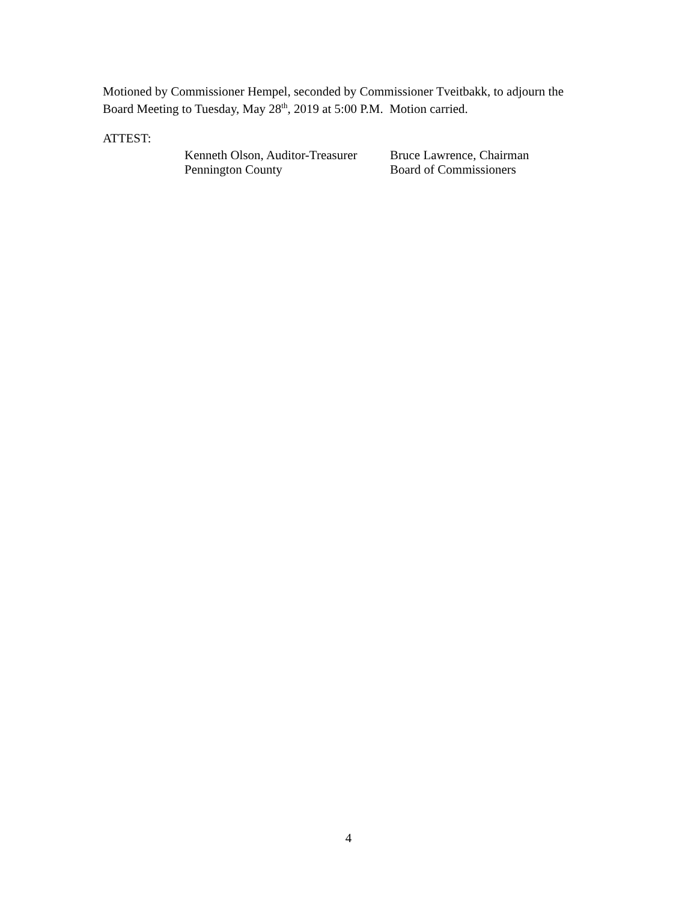Motioned by Commissioner Hempel, seconded by Commissioner Tveitbakk, to adjourn the Board Meeting to Tuesday, May 28<sup>th</sup>, 2019 at 5:00 P.M. Motion carried.
ATTEST:
Kenneth Olson, Auditor-Treasurer
Pennington County
Bruce Lawrence, Chairman
Board of Commissioners
4